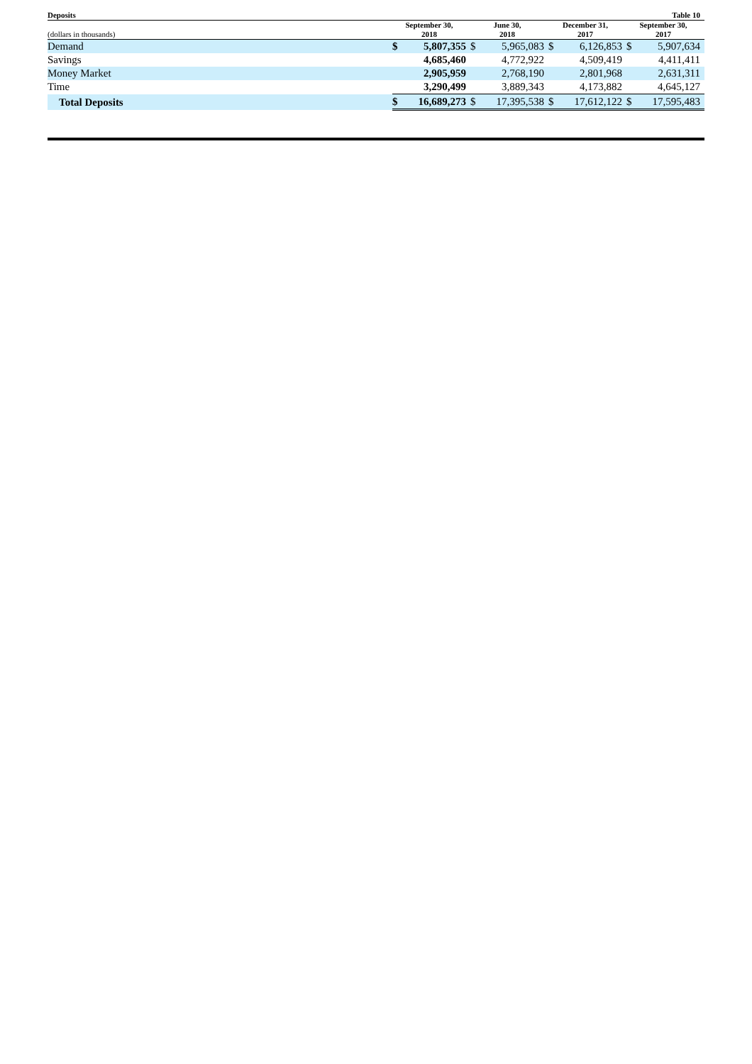| Deposits | | | | | Table 10 | | | |
| --- | --- | --- | --- | --- | --- | --- | --- | --- |
| (dollars in thousands) | September 30, 2018 | | June 30, 2018 | | December 31, 2017 | | September 30, 2017 | |
| Demand | $ | 5,807,355 | $ | 5,965,083 | $ | 6,126,853 | $ | 5,907,634 |
| Savings | | 4,685,460 | | 4,772,922 | | 4,509,419 | | 4,411,411 |
| Money Market | | 2,905,959 | | 2,768,190 | | 2,801,968 | | 2,631,311 |
| Time | | 3,290,499 | | 3,889,343 | | 4,173,882 | | 4,645,127 |
| Total Deposits | $ | 16,689,273 | $ | 17,395,538 | $ | 17,612,122 | $ | 17,595,483 |